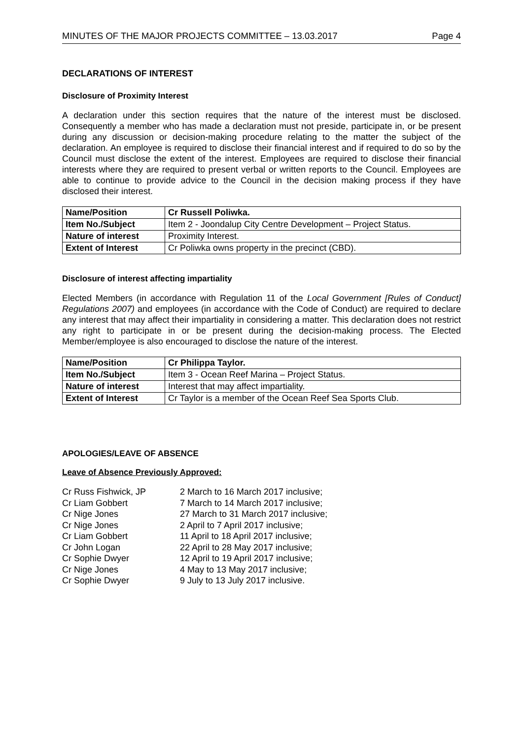MINUTES OF THE MAJOR PROJECTS COMMITTEE – 13.03.2017 Page 4
DECLARATIONS OF INTEREST
Disclosure of Proximity Interest
A declaration under this section requires that the nature of the interest must be disclosed. Consequently a member who has made a declaration must not preside, participate in, or be present during any discussion or decision-making procedure relating to the matter the subject of the declaration. An employee is required to disclose their financial interest and if required to do so by the Council must disclose the extent of the interest. Employees are required to disclose their financial interests where they are required to present verbal or written reports to the Council. Employees are able to continue to provide advice to the Council in the decision making process if they have disclosed their interest.
| Name/Position | Cr Russell Poliwka. |
| Item No./Subject | Item 2 - Joondalup City Centre Development – Project Status. |
| Nature of interest | Proximity Interest. |
| Extent of Interest | Cr Poliwka owns property in the precinct (CBD). |
Disclosure of interest affecting impartiality
Elected Members (in accordance with Regulation 11 of the Local Government [Rules of Conduct] Regulations 2007) and employees (in accordance with the Code of Conduct) are required to declare any interest that may affect their impartiality in considering a matter. This declaration does not restrict any right to participate in or be present during the decision-making process. The Elected Member/employee is also encouraged to disclose the nature of the interest.
| Name/Position | Cr Philippa Taylor. |
| Item No./Subject | Item 3 - Ocean Reef Marina – Project Status. |
| Nature of interest | Interest that may affect impartiality. |
| Extent of Interest | Cr Taylor is a member of the Ocean Reef Sea Sports Club. |
APOLOGIES/LEAVE OF ABSENCE
Leave of Absence Previously Approved:
Cr Russ Fishwick, JP 2 March to 16 March 2017 inclusive; Cr Liam Gobbert 7 March to 14 March 2017 inclusive; Cr Nige Jones 27 March to 31 March 2017 inclusive; Cr Nige Jones 2 April to 7 April 2017 inclusive; Cr Liam Gobbert 11 April to 18 April 2017 inclusive; Cr John Logan 22 April to 28 May 2017 inclusive; Cr Sophie Dwyer 12 April to 19 April 2017 inclusive; Cr Nige Jones 4 May to 13 May 2017 inclusive; Cr Sophie Dwyer 9 July to 13 July 2017 inclusive.